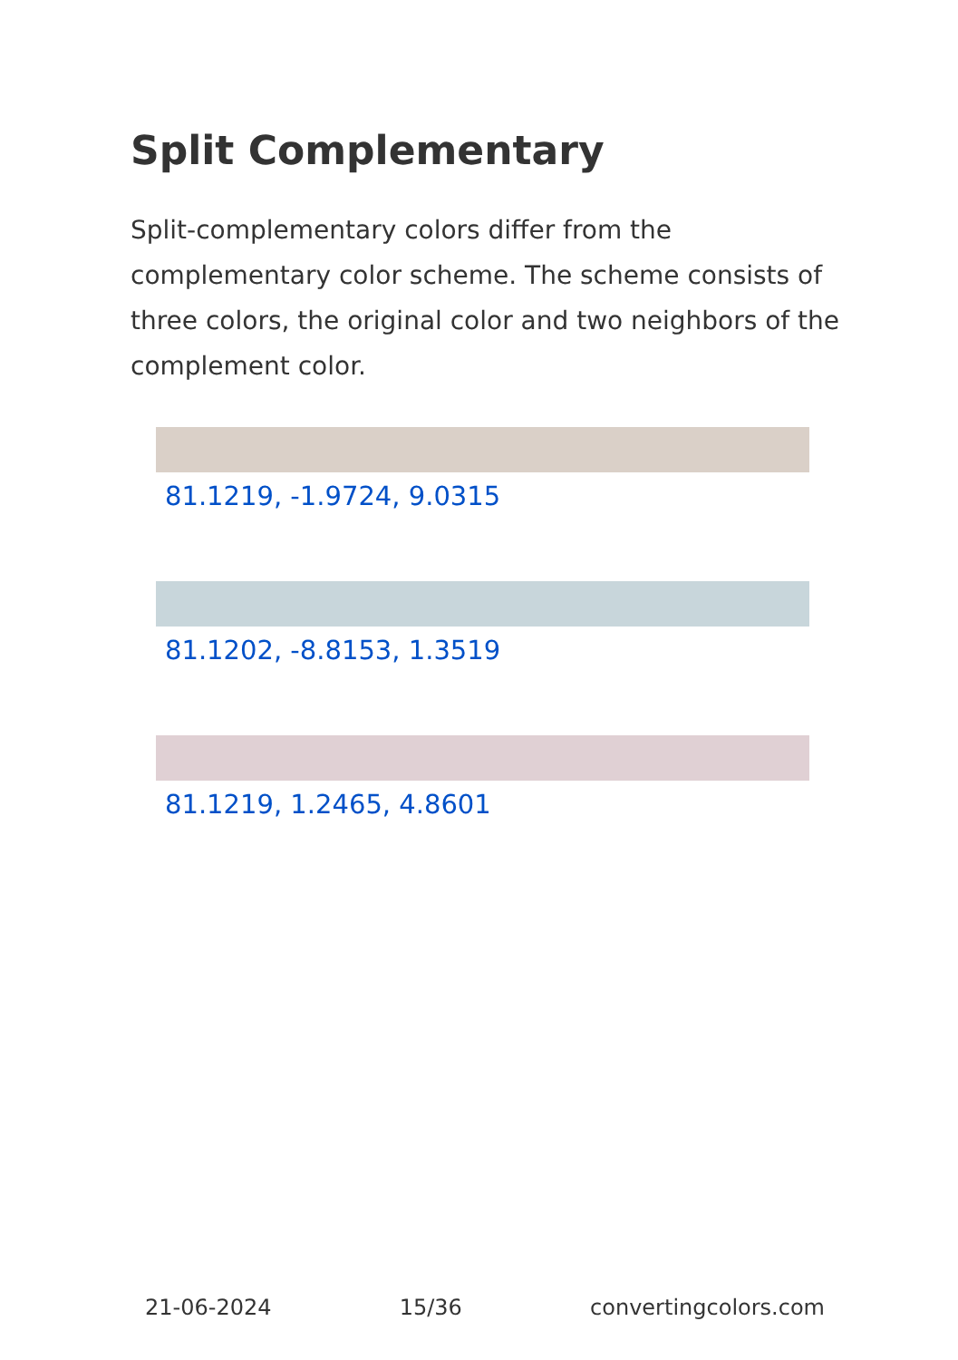Split Complementary
Split-complementary colors differ from the complementary color scheme. The scheme consists of three colors, the original color and two neighbors of the complement color.
81.1219, -1.9724, 9.0315
81.1202, -8.8153, 1.3519
81.1219, 1.2465, 4.8601
21-06-2024 15/36 convertingcolors.com